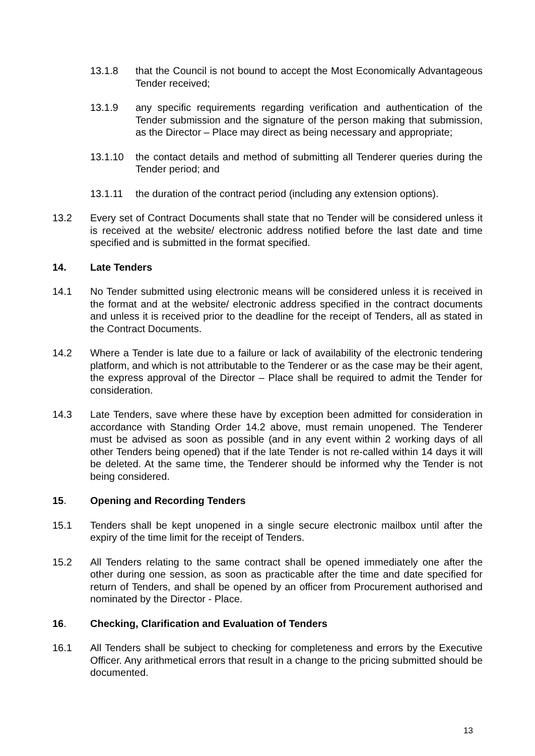13.1.8 that the Council is not bound to accept the Most Economically Advantageous Tender received;
13.1.9 any specific requirements regarding verification and authentication of the Tender submission and the signature of the person making that submission, as the Director – Place may direct as being necessary and appropriate;
13.1.10 the contact details and method of submitting all Tenderer queries during the Tender period; and
13.1.11 the duration of the contract period (including any extension options).
13.2 Every set of Contract Documents shall state that no Tender will be considered unless it is received at the website/ electronic address notified before the last date and time specified and is submitted in the format specified.
14. Late Tenders
14.1 No Tender submitted using electronic means will be considered unless it is received in the format and at the website/ electronic address specified in the contract documents and unless it is received prior to the deadline for the receipt of Tenders, all as stated in the Contract Documents.
14.2 Where a Tender is late due to a failure or lack of availability of the electronic tendering platform, and which is not attributable to the Tenderer or as the case may be their agent, the express approval of the Director – Place shall be required to admit the Tender for consideration.
14.3 Late Tenders, save where these have by exception been admitted for consideration in accordance with Standing Order 14.2 above, must remain unopened. The Tenderer must be advised as soon as possible (and in any event within 2 working days of all other Tenders being opened) that if the late Tender is not re-called within 14 days it will be deleted. At the same time, the Tenderer should be informed why the Tender is not being considered.
15. Opening and Recording Tenders
15.1 Tenders shall be kept unopened in a single secure electronic mailbox until after the expiry of the time limit for the receipt of Tenders.
15.2 All Tenders relating to the same contract shall be opened immediately one after the other during one session, as soon as practicable after the time and date specified for return of Tenders, and shall be opened by an officer from Procurement authorised and nominated by the Director - Place.
16. Checking, Clarification and Evaluation of Tenders
16.1 All Tenders shall be subject to checking for completeness and errors by the Executive Officer. Any arithmetical errors that result in a change to the pricing submitted should be documented.
13